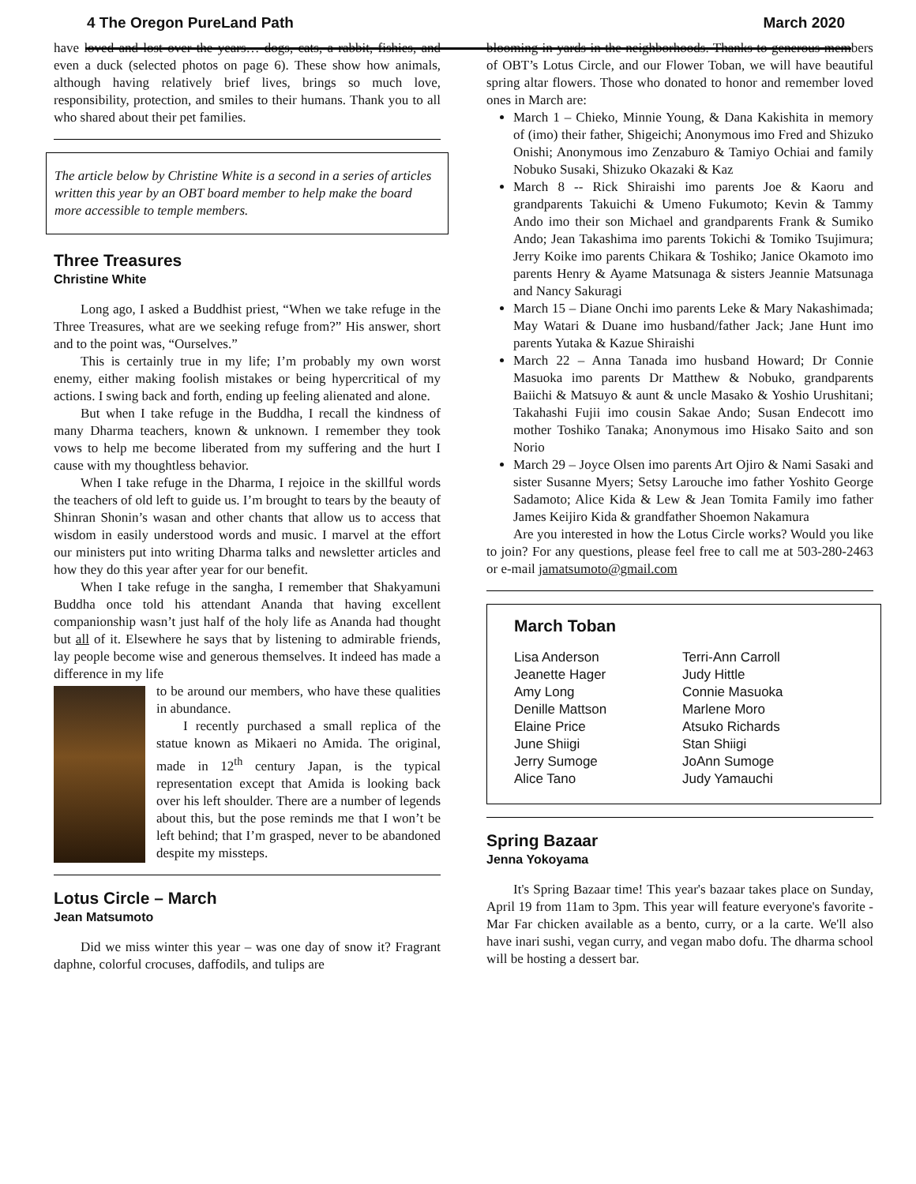4 The Oregon PureLand Path March 2020
have loved and lost over the years… dogs, cats, a rabbit, fishies, and even a duck (selected photos on page 6). These show how animals, although having relatively brief lives, brings so much love, responsibility, protection, and smiles to their humans. Thank you to all who shared about their pet families.
The article below by Christine White is a second in a series of articles written this year by an OBT board member to help make the board more accessible to temple members.
Three Treasures
Christine White
Long ago, I asked a Buddhist priest, “When we take refuge in the Three Treasures, what are we seeking refuge from?” His answer, short and to the point was, “Ourselves.”
This is certainly true in my life; I’m probably my own worst enemy, either making foolish mistakes or being hypercritical of my actions. I swing back and forth, ending up feeling alienated and alone.
But when I take refuge in the Buddha, I recall the kindness of many Dharma teachers, known & unknown. I remember they took vows to help me become liberated from my suffering and the hurt I cause with my thoughtless behavior.
When I take refuge in the Dharma, I rejoice in the skillful words the teachers of old left to guide us. I’m brought to tears by the beauty of Shinran Shonin’s wasan and other chants that allow us to access that wisdom in easily understood words and music. I marvel at the effort our ministers put into writing Dharma talks and newsletter articles and how they do this year after year for our benefit.
When I take refuge in the sangha, I remember that Shakyamuni Buddha once told his attendant Ananda that having excellent companionship wasn’t just half of the holy life as Ananda had thought but all of it. Elsewhere he says that by listening to admirable friends, lay people become wise and generous themselves. It indeed has made a difference in my life
to be around our members, who have these qualities in abundance.
I recently purchased a small replica of the statue known as Mikaeri no Amida. The original, made in 12<sup>th</sup> century Japan, is the typical representation except that Amida is looking back over his left shoulder. There are a number of legends about this, but the pose reminds me that I won’t be left behind; that I’m grasped, never to be abandoned despite my missteps.
Lotus Circle – March
Jean Matsumoto
Did we miss winter this year – was one day of snow it? Fragrant daphne, colorful crocuses, daffodils, and tulips are
blooming in yards in the neighborhoods. Thanks to generous members of OBT’s Lotus Circle, and our Flower Toban, we will have beautiful spring altar flowers. Those who donated to honor and remember loved ones in March are:
March 1 – Chieko, Minnie Young, & Dana Kakishita in memory of (imo) their father, Shigeichi; Anonymous imo Fred and Shizuko Onishi; Anonymous imo Zenzaburo & Tamiyo Ochiai and family Nobuko Susaki, Shizuko Okazaki & Kaz
March 8 -- Rick Shiraishi imo parents Joe & Kaoru and grandparents Takuichi & Umeno Fukumoto; Kevin & Tammy Ando imo their son Michael and grandparents Frank & Sumiko Ando; Jean Takashima imo parents Tokichi & Tomiko Tsujimura; Jerry Koike imo parents Chikara & Toshiko; Janice Okamoto imo parents Henry & Ayame Matsunaga & sisters Jeannie Matsunaga and Nancy Sakuragi
March 15 – Diane Onchi imo parents Leke & Mary Nakashimada; May Watari & Duane imo husband/father Jack; Jane Hunt imo parents Yutaka & Kazue Shiraishi
March 22 – Anna Tanada imo husband Howard; Dr Connie Masuoka imo parents Dr Matthew & Nobuko, grandparents Baiichi & Matsuyo & aunt & uncle Masako & Yoshio Urushitani; Takahashi Fujii imo cousin Sakae Ando; Susan Endecott imo mother Toshiko Tanaka; Anonymous imo Hisako Saito and son Norio
March 29 – Joyce Olsen imo parents Art Ojiro & Nami Sasaki and sister Susanne Myers; Setsy Larouche imo father Yoshito George Sadamoto; Alice Kida & Lew & Jean Tomita Family imo father James Keijiro Kida & grandfather Shoemon Nakamura
Are you interested in how the Lotus Circle works? Would you like to join? For any questions, please feel free to call me at 503-280-2463 or e-mail jamatsumoto@gmail.com
March Toban
Lisa Anderson Terri-Ann Carroll Jeanette Hager Judy Hittle Amy Long Connie Masuoka Denille Mattson Marlene Moro Elaine Price Atsuko Richards June Shiigi Stan Shiigi Jerry Sumoge JoAnn Sumoge Alice Tano Judy Yamauchi
Spring Bazaar
Jenna Yokoyama
It's Spring Bazaar time! This year's bazaar takes place on Sunday, April 19 from 11am to 3pm. This year will feature everyone's favorite - Mar Far chicken available as a bento, curry, or a la carte. We'll also have inari sushi, vegan curry, and vegan mabo dofu. The dharma school will be hosting a dessert bar.